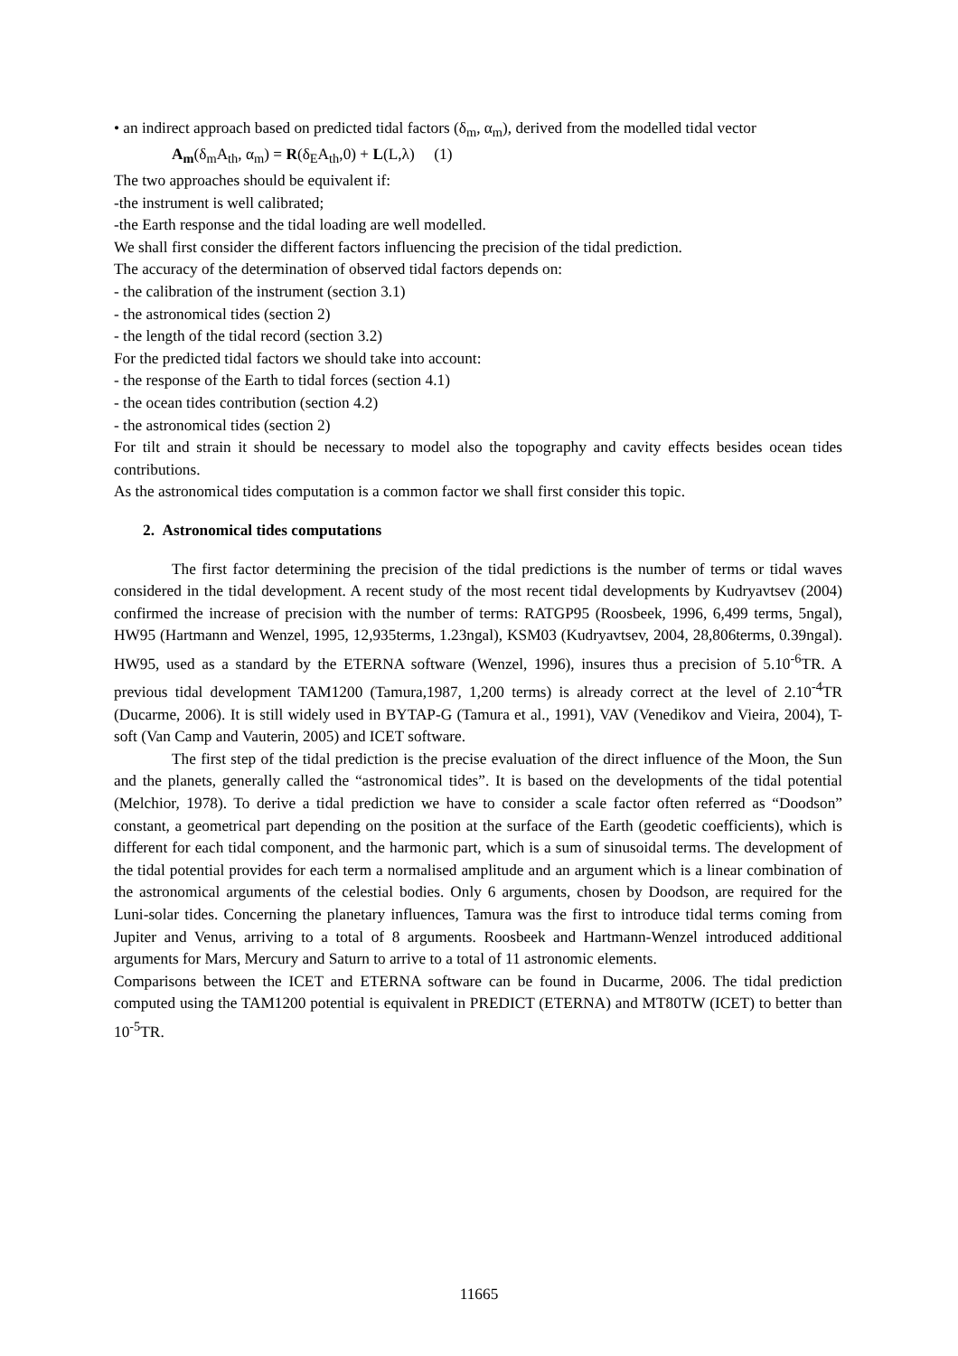• an indirect approach based on predicted tidal factors (δ<sub>m</sub>, α<sub>m</sub>), derived from the modelled tidal vector
A<sub>m</sub>(δ<sub>m</sub>A<sub>th</sub>, α<sub>m</sub>) = R(δ<sub>E</sub>A<sub>th</sub>,0) + L(L,λ) (1)
The two approaches should be equivalent if:
-the instrument is well calibrated;
-the Earth response and the tidal loading are well modelled.
We shall first consider the different factors influencing the precision of the tidal prediction.
The accuracy of the determination of observed tidal factors depends on:
- the calibration of the instrument (section 3.1)
- the astronomical tides (section 2)
- the length of the tidal record (section 3.2)
For the predicted tidal factors we should take into account:
- the response of the Earth to tidal forces (section 4.1)
- the ocean tides contribution (section 4.2)
- the astronomical tides (section 2)
For tilt and strain it should be necessary to model also the topography and cavity effects besides ocean tides contributions.
As the astronomical tides computation is a common factor we shall first consider this topic.
2. Astronomical tides computations
The first factor determining the precision of the tidal predictions is the number of terms or tidal waves considered in the tidal development. A recent study of the most recent tidal developments by Kudryavtsev (2004) confirmed the increase of precision with the number of terms: RATGP95 (Roosbeek, 1996, 6,499 terms, 5ngal), HW95 (Hartmann and Wenzel, 1995, 12,935terms, 1.23ngal), KSM03 (Kudryavtsev, 2004, 28,806terms, 0.39ngal). HW95, used as a standard by the ETERNA software (Wenzel, 1996), insures thus a precision of 5.10<sup>-6</sup>TR. A previous tidal development TAM1200 (Tamura,1987, 1,200 terms) is already correct at the level of 2.10<sup>-4</sup>TR (Ducarme, 2006). It is still widely used in BYTAP-G (Tamura et al., 1991), VAV (Venedikov and Vieira, 2004), T-soft (Van Camp and Vauterin, 2005) and ICET software.
The first step of the tidal prediction is the precise evaluation of the direct influence of the Moon, the Sun and the planets, generally called the “astronomical tides”. It is based on the developments of the tidal potential (Melchior, 1978). To derive a tidal prediction we have to consider a scale factor often referred as “Doodson” constant, a geometrical part depending on the position at the surface of the Earth (geodetic coefficients), which is different for each tidal component, and the harmonic part, which is a sum of sinusoidal terms. The development of the tidal potential provides for each term a normalised amplitude and an argument which is a linear combination of the astronomical arguments of the celestial bodies. Only 6 arguments, chosen by Doodson, are required for the Luni-solar tides. Concerning the planetary influences, Tamura was the first to introduce tidal terms coming from Jupiter and Venus, arriving to a total of 8 arguments. Roosbeek and Hartmann-Wenzel introduced additional arguments for Mars, Mercury and Saturn to arrive to a total of 11 astronomic elements.
Comparisons between the ICET and ETERNA software can be found in Ducarme, 2006. The tidal prediction computed using the TAM1200 potential is equivalent in PREDICT (ETERNA) and MT80TW (ICET) to better than 10<sup>-5</sup>TR.
11665